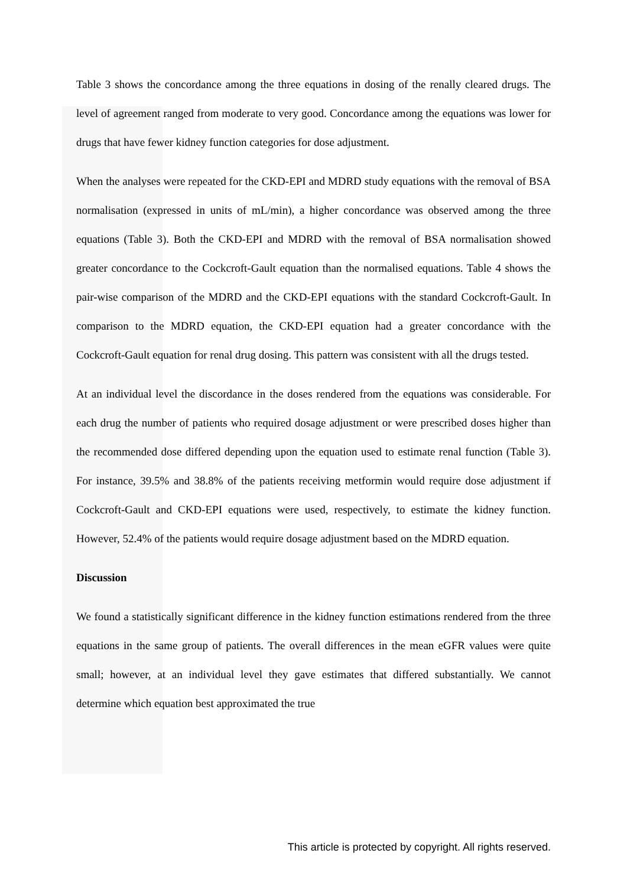Table 3 shows the concordance among the three equations in dosing of the renally cleared drugs. The level of agreement ranged from moderate to very good. Concordance among the equations was lower for drugs that have fewer kidney function categories for dose adjustment.
When the analyses were repeated for the CKD-EPI and MDRD study equations with the removal of BSA normalisation (expressed in units of mL/min), a higher concordance was observed among the three equations (Table 3). Both the CKD-EPI and MDRD with the removal of BSA normalisation showed greater concordance to the Cockcroft-Gault equation than the normalised equations. Table 4 shows the pair-wise comparison of the MDRD and the CKD-EPI equations with the standard Cockcroft-Gault. In comparison to the MDRD equation, the CKD-EPI equation had a greater concordance with the Cockcroft-Gault equation for renal drug dosing. This pattern was consistent with all the drugs tested.
At an individual level the discordance in the doses rendered from the equations was considerable. For each drug the number of patients who required dosage adjustment or were prescribed doses higher than the recommended dose differed depending upon the equation used to estimate renal function (Table 3). For instance, 39.5% and 38.8% of the patients receiving metformin would require dose adjustment if Cockcroft-Gault and CKD-EPI equations were used, respectively, to estimate the kidney function. However, 52.4% of the patients would require dosage adjustment based on the MDRD equation.
Discussion
We found a statistically significant difference in the kidney function estimations rendered from the three equations in the same group of patients. The overall differences in the mean eGFR values were quite small; however, at an individual level they gave estimates that differed substantially. We cannot determine which equation best approximated the true
This article is protected by copyright. All rights reserved.